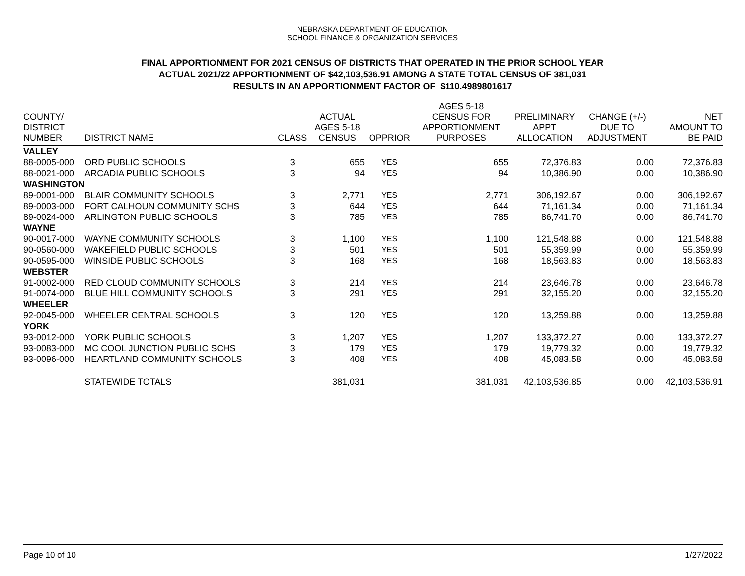NEBRASKA DEPARTMENT OF EDUCATION
SCHOOL FINANCE & ORGANIZATION SERVICES
FINAL APPORTIONMENT FOR 2021 CENSUS OF DISTRICTS THAT OPERATED IN THE PRIOR SCHOOL YEAR
ACTUAL 2021/22 APPORTIONMENT OF $42,103,536.91 AMONG A STATE TOTAL CENSUS OF 381,031
RESULTS IN AN APPORTIONMENT FACTOR OF $110.4989801617
| COUNTY/ DISTRICT NUMBER | DISTRICT NAME | CLASS | ACTUAL AGES 5-18 CENSUS | OPPRIOR | AGES 5-18 CENSUS FOR APPORTIONMENT PURPOSES | PRELIMINARY APPT ALLOCATION | CHANGE (+/-) DUE TO ADJUSTMENT | NET AMOUNT TO BE PAID |
| --- | --- | --- | --- | --- | --- | --- | --- | --- |
| VALLEY | | | | | | | | |
| 88-0005-000 | ORD PUBLIC SCHOOLS | 3 | 655 | YES | 655 | 72,376.83 | 0.00 | 72,376.83 |
| 88-0021-000 | ARCADIA PUBLIC SCHOOLS | 3 | 94 | YES | 94 | 10,386.90 | 0.00 | 10,386.90 |
| WASHINGTON | | | | | | | | |
| 89-0001-000 | BLAIR COMMUNITY SCHOOLS | 3 | 2,771 | YES | 2,771 | 306,192.67 | 0.00 | 306,192.67 |
| 89-0003-000 | FORT CALHOUN COMMUNITY SCHS | 3 | 644 | YES | 644 | 71,161.34 | 0.00 | 71,161.34 |
| 89-0024-000 | ARLINGTON PUBLIC SCHOOLS | 3 | 785 | YES | 785 | 86,741.70 | 0.00 | 86,741.70 |
| WAYNE | | | | | | | | |
| 90-0017-000 | WAYNE COMMUNITY SCHOOLS | 3 | 1,100 | YES | 1,100 | 121,548.88 | 0.00 | 121,548.88 |
| 90-0560-000 | WAKEFIELD PUBLIC SCHOOLS | 3 | 501 | YES | 501 | 55,359.99 | 0.00 | 55,359.99 |
| 90-0595-000 | WINSIDE PUBLIC SCHOOLS | 3 | 168 | YES | 168 | 18,563.83 | 0.00 | 18,563.83 |
| WEBSTER | | | | | | | | |
| 91-0002-000 | RED CLOUD COMMUNITY SCHOOLS | 3 | 214 | YES | 214 | 23,646.78 | 0.00 | 23,646.78 |
| 91-0074-000 | BLUE HILL COMMUNITY SCHOOLS | 3 | 291 | YES | 291 | 32,155.20 | 0.00 | 32,155.20 |
| WHEELER | | | | | | | | |
| 92-0045-000 | WHEELER CENTRAL SCHOOLS | 3 | 120 | YES | 120 | 13,259.88 | 0.00 | 13,259.88 |
| YORK | | | | | | | | |
| 93-0012-000 | YORK PUBLIC SCHOOLS | 3 | 1,207 | YES | 1,207 | 133,372.27 | 0.00 | 133,372.27 |
| 93-0083-000 | MC COOL JUNCTION PUBLIC SCHS | 3 | 179 | YES | 179 | 19,779.32 | 0.00 | 19,779.32 |
| 93-0096-000 | HEARTLAND COMMUNITY SCHOOLS | 3 | 408 | YES | 408 | 45,083.58 | 0.00 | 45,083.58 |
| | STATEWIDE TOTALS | | 381,031 | | 381,031 | 42,103,536.85 | 0.00 | 42,103,536.91 |
Page 10 of 10 1/27/2022